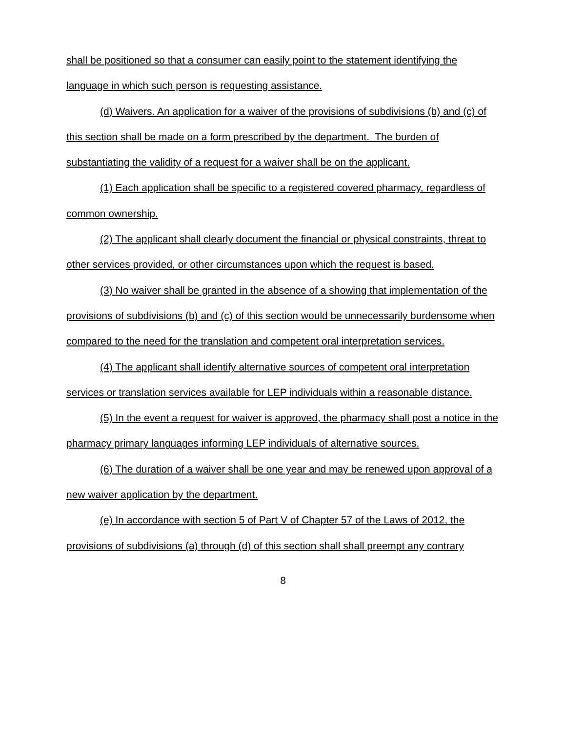shall be positioned so that a consumer can easily point to the statement identifying the language in which such person is requesting assistance.
(d) Waivers. An application for a waiver of the provisions of subdivisions (b) and (c) of this section shall be made on a form prescribed by the department. The burden of substantiating the validity of a request for a waiver shall be on the applicant.
(1) Each application shall be specific to a registered covered pharmacy, regardless of common ownership.
(2) The applicant shall clearly document the financial or physical constraints, threat to other services provided, or other circumstances upon which the request is based.
(3) No waiver shall be granted in the absence of a showing that implementation of the provisions of subdivisions (b) and (c) of this section would be unnecessarily burdensome when compared to the need for the translation and competent oral interpretation services.
(4) The applicant shall identify alternative sources of competent oral interpretation services or translation services available for LEP individuals within a reasonable distance.
(5) In the event a request for waiver is approved, the pharmacy shall post a notice in the pharmacy primary languages informing LEP individuals of alternative sources.
(6) The duration of a waiver shall be one year and may be renewed upon approval of a new waiver application by the department.
(e) In accordance with section 5 of Part V of Chapter 57 of the Laws of 2012, the provisions of subdivisions (a) through (d) of this section shall shall preempt any contrary
8